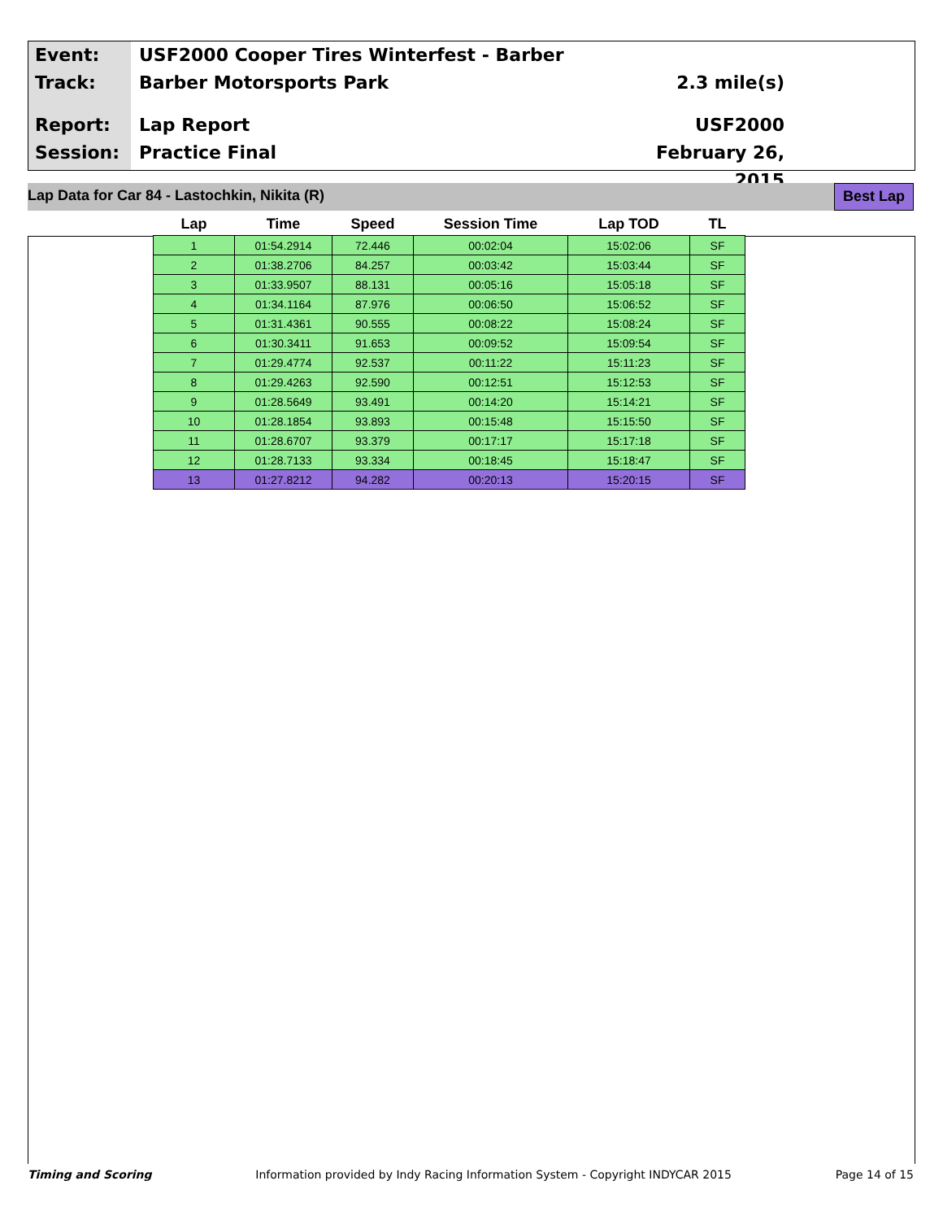Event:
Track:
Report:
Session:
USF2000 Cooper Tires Winterfest - Barber
Barber Motorsports Park
Lap Report
Practice Final
2.3 mile(s)
USF2000
February 26, 2015
Lap Data for Car 84 - Lastochkin, Nikita (R) Best Lap
| Lap | Time | Speed | Session Time | Lap TOD | TL |
| --- | --- | --- | --- | --- | --- |
| 1 | 01:54.2914 | 72.446 | 00:02:04 | 15:02:06 | SF |
| 2 | 01:38.2706 | 84.257 | 00:03:42 | 15:03:44 | SF |
| 3 | 01:33.9507 | 88.131 | 00:05:16 | 15:05:18 | SF |
| 4 | 01:34.1164 | 87.976 | 00:06:50 | 15:06:52 | SF |
| 5 | 01:31.4361 | 90.555 | 00:08:22 | 15:08:24 | SF |
| 6 | 01:30.3411 | 91.653 | 00:09:52 | 15:09:54 | SF |
| 7 | 01:29.4774 | 92.537 | 00:11:22 | 15:11:23 | SF |
| 8 | 01:29.4263 | 92.590 | 00:12:51 | 15:12:53 | SF |
| 9 | 01:28.5649 | 93.491 | 00:14:20 | 15:14:21 | SF |
| 10 | 01:28.1854 | 93.893 | 00:15:48 | 15:15:50 | SF |
| 11 | 01:28.6707 | 93.379 | 00:17:17 | 15:17:18 | SF |
| 12 | 01:28.7133 | 93.334 | 00:18:45 | 15:18:47 | SF |
| 13 | 01:27.8212 | 94.282 | 00:20:13 | 15:20:15 | SF |
Timing and Scoring Information provided by Indy Racing Information System - Copyright INDYCAR 2015 Page 14 of 15